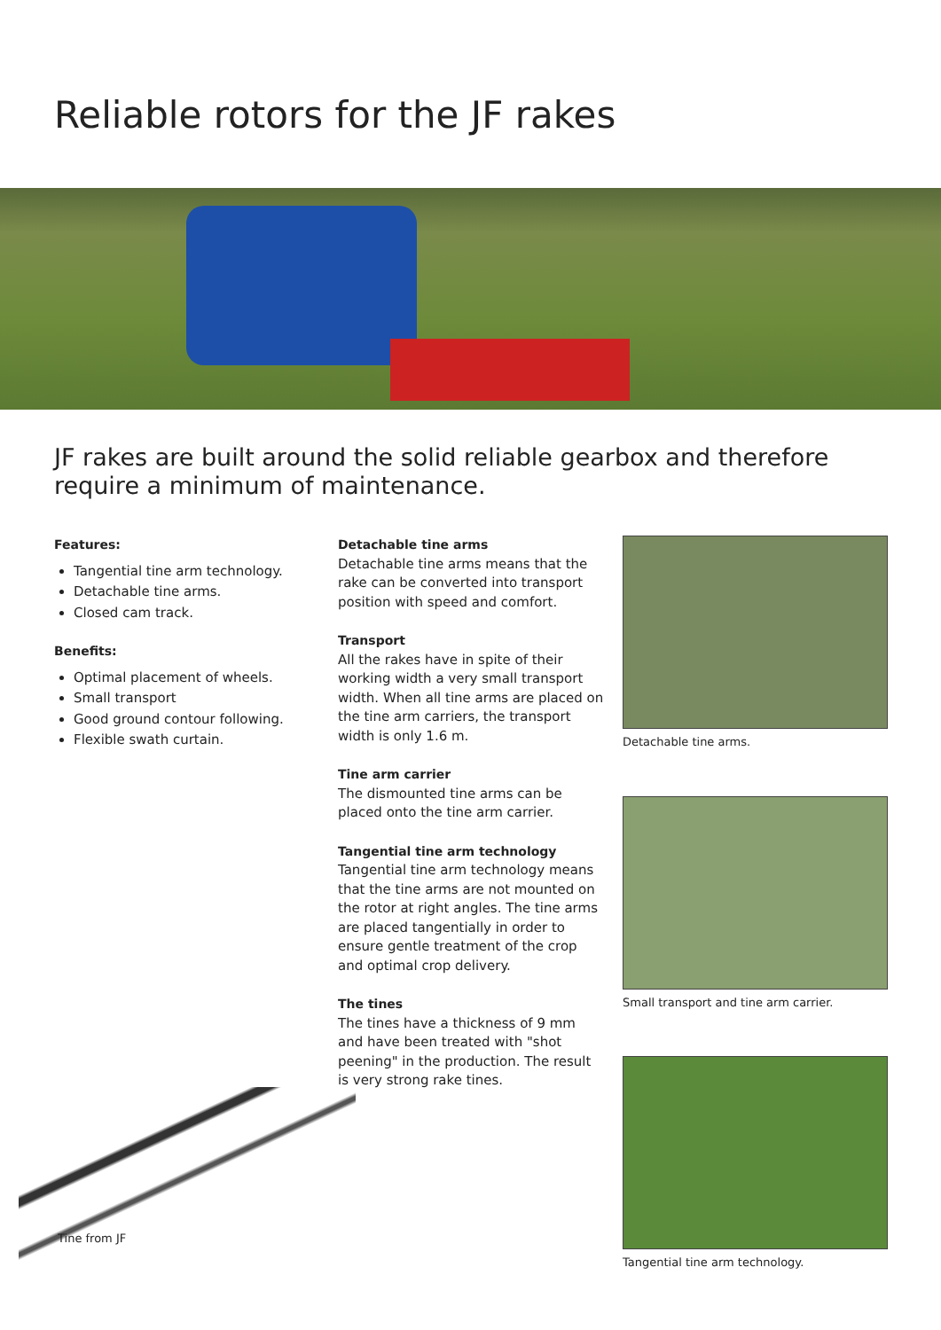Reliable rotors for the JF rakes
JF rakes are built around the solid reliable gearbox and therefore require a minimum of maintenance.
Features:
Tangential tine arm technology.
Detachable tine arms.
Closed cam track.
Benefits:
Optimal placement of wheels.
Small transport
Good ground contour following.
Flexible swath curtain.
Tine from JF
Detachable tine arms
Detachable tine arms means that the rake can be converted into transport position with speed and comfort.
Transport
All the rakes have in spite of their working width a very small transport width. When all tine arms are placed on the tine arm carriers, the transport width is only 1.6 m.
Tine arm carrier
The dismounted tine arms can be placed onto the tine arm carrier.
Tangential tine arm technology
Tangential tine arm technology means that the tine arms are not mounted on the rotor at right angles. The tine arms are placed tangentially in order to ensure gentle treatment of the crop and optimal crop delivery.
The tines
The tines have a thickness of 9 mm and have been treated with "shot peening" in the production. The result is very strong rake tines.
Detachable tine arms.
Small transport and tine arm carrier.
Tangential tine arm technology.